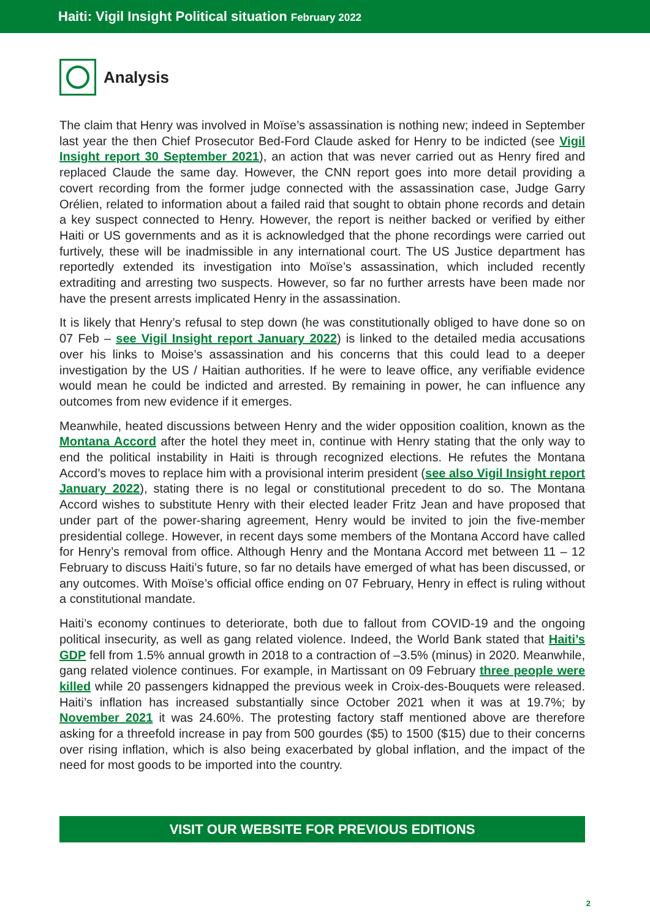Haiti: Vigil Insight Political situation February 2022
Analysis
The claim that Henry was involved in Moïse’s assassination is nothing new; indeed in September last year the then Chief Prosecutor Bed-Ford Claude asked for Henry to be indicted (see Vigil Insight report 30 September 2021), an action that was never carried out as Henry fired and replaced Claude the same day. However, the CNN report goes into more detail providing a covert recording from the former judge connected with the assassination case, Judge Garry Orélien, related to information about a failed raid that sought to obtain phone records and detain a key suspect connected to Henry. However, the report is neither backed or verified by either Haiti or US governments and as it is acknowledged that the phone recordings were carried out furtively, these will be inadmissible in any international court. The US Justice department has reportedly extended its investigation into Moïse’s assassination, which included recently extraditing and arresting two suspects. However, so far no further arrests have been made nor have the present arrests implicated Henry in the assassination.
It is likely that Henry’s refusal to step down (he was constitutionally obliged to have done so on 07 Feb – see Vigil Insight report January 2022) is linked to the detailed media accusations over his links to Moise’s assassination and his concerns that this could lead to a deeper investigation by the US / Haitian authorities. If he were to leave office, any verifiable evidence would mean he could be indicted and arrested. By remaining in power, he can influence any outcomes from new evidence if it emerges.
Meanwhile, heated discussions between Henry and the wider opposition coalition, known as the Montana Accord after the hotel they meet in, continue with Henry stating that the only way to end the political instability in Haiti is through recognized elections. He refutes the Montana Accord’s moves to replace him with a provisional interim president (see also Vigil Insight report January 2022), stating there is no legal or constitutional precedent to do so. The Montana Accord wishes to substitute Henry with their elected leader Fritz Jean and have proposed that under part of the power-sharing agreement, Henry would be invited to join the five-member presidential college. However, in recent days some members of the Montana Accord have called for Henry’s removal from office. Although Henry and the Montana Accord met between 11 – 12 February to discuss Haiti’s future, so far no details have emerged of what has been discussed, or any outcomes. With Moïse’s official office ending on 07 February, Henry in effect is ruling without a constitutional mandate.
Haiti’s economy continues to deteriorate, both due to fallout from COVID-19 and the ongoing political insecurity, as well as gang related violence. Indeed, the World Bank stated that Haiti’s GDP fell from 1.5% annual growth in 2018 to a contraction of –3.5% (minus) in 2020. Meanwhile, gang related violence continues. For example, in Martissant on 09 February three people were killed while 20 passengers kidnapped the previous week in Croix-des-Bouquets were released. Haiti’s inflation has increased substantially since October 2021 when it was at 19.7%; by November 2021 it was 24.60%. The protesting factory staff mentioned above are therefore asking for a threefold increase in pay from 500 gourdes ($5) to 1500 ($15) due to their concerns over rising inflation, which is also being exacerbated by global inflation, and the impact of the need for most goods to be imported into the country.
VISIT OUR WEBSITE FOR PREVIOUS EDITIONS
2